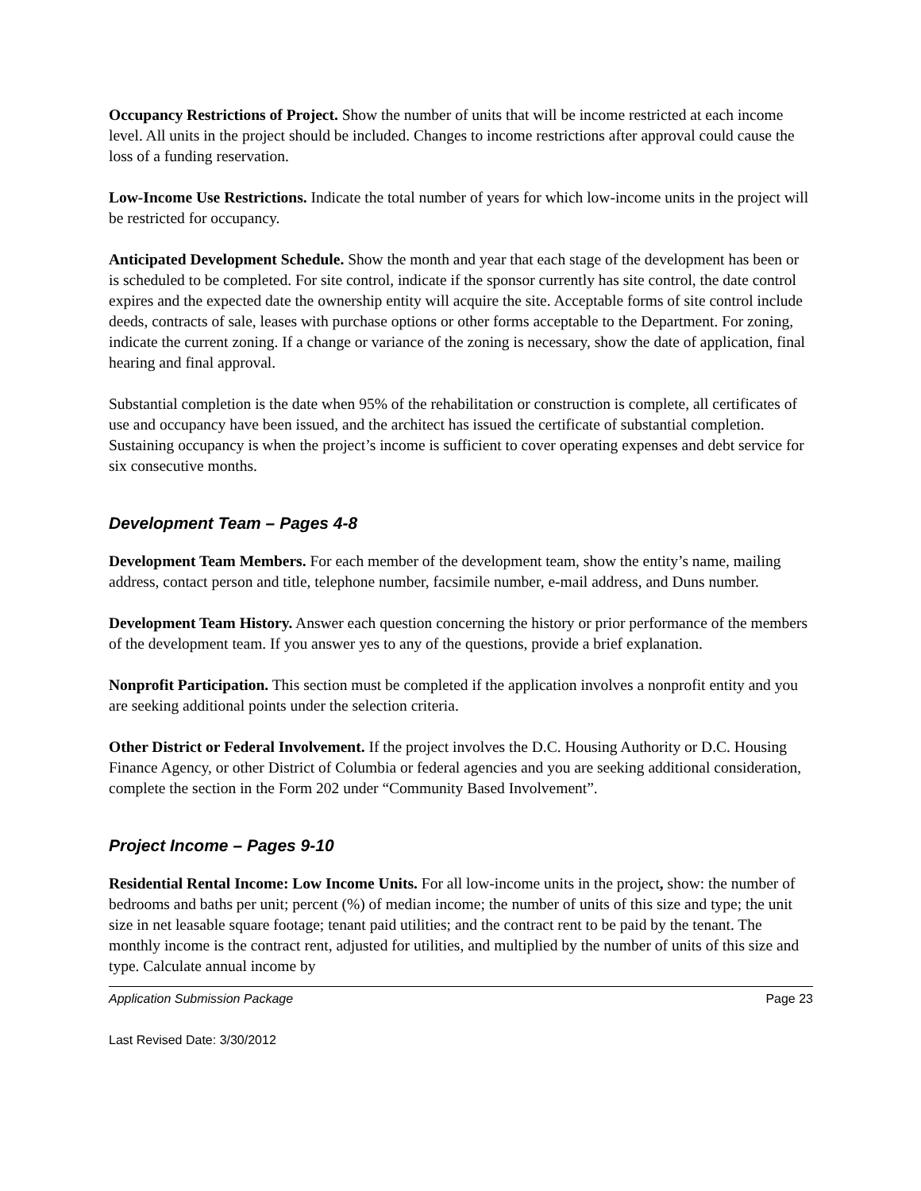Occupancy Restrictions of Project. Show the number of units that will be income restricted at each income level. All units in the project should be included. Changes to income restrictions after approval could cause the loss of a funding reservation.
Low-Income Use Restrictions. Indicate the total number of years for which low-income units in the project will be restricted for occupancy.
Anticipated Development Schedule. Show the month and year that each stage of the development has been or is scheduled to be completed. For site control, indicate if the sponsor currently has site control, the date control expires and the expected date the ownership entity will acquire the site. Acceptable forms of site control include deeds, contracts of sale, leases with purchase options or other forms acceptable to the Department. For zoning, indicate the current zoning. If a change or variance of the zoning is necessary, show the date of application, final hearing and final approval.
Substantial completion is the date when 95% of the rehabilitation or construction is complete, all certificates of use and occupancy have been issued, and the architect has issued the certificate of substantial completion. Sustaining occupancy is when the project’s income is sufficient to cover operating expenses and debt service for six consecutive months.
Development Team – Pages 4-8
Development Team Members. For each member of the development team, show the entity’s name, mailing address, contact person and title, telephone number, facsimile number, e-mail address, and Duns number.
Development Team History. Answer each question concerning the history or prior performance of the members of the development team. If you answer yes to any of the questions, provide a brief explanation.
Nonprofit Participation. This section must be completed if the application involves a nonprofit entity and you are seeking additional points under the selection criteria.
Other District or Federal Involvement. If the project involves the D.C. Housing Authority or D.C. Housing Finance Agency, or other District of Columbia or federal agencies and you are seeking additional consideration, complete the section in the Form 202 under “Community Based Involvement”.
Project Income – Pages 9-10
Residential Rental Income: Low Income Units. For all low-income units in the project, show: the number of bedrooms and baths per unit; percent (%) of median income; the number of units of this size and type; the unit size in net leasable square footage; tenant paid utilities; and the contract rent to be paid by the tenant. The monthly income is the contract rent, adjusted for utilities, and multiplied by the number of units of this size and type. Calculate annual income by
Application Submission Package Page 23
Last Revised Date: 3/30/2012